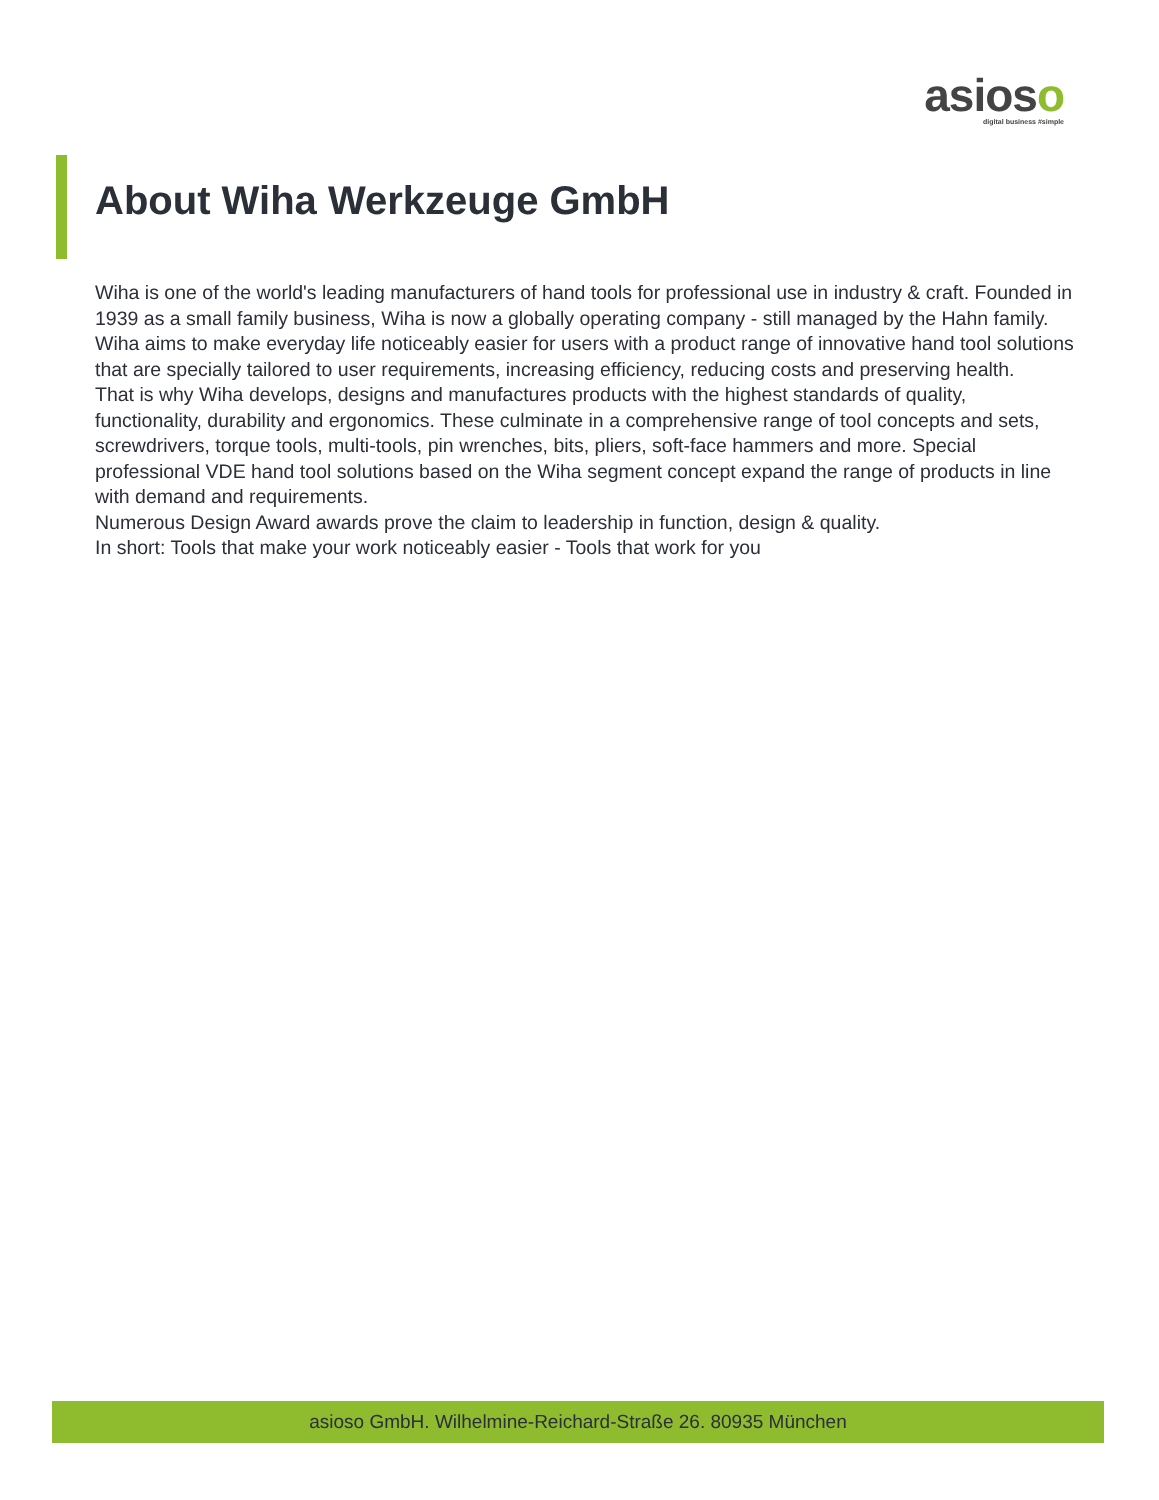asioso
digital business #simple
About Wiha Werkzeuge GmbH
Wiha is one of the world's leading manufacturers of hand tools for professional use in industry & craft. Founded in 1939 as a small family business, Wiha is now a globally operating company - still managed by the Hahn family. Wiha aims to make everyday life noticeably easier for users with a product range of innovative hand tool solutions that are specially tailored to user requirements, increasing efficiency, reducing costs and preserving health.
That is why Wiha develops, designs and manufactures products with the highest standards of quality, functionality, durability and ergonomics. These culminate in a comprehensive range of tool concepts and sets, screwdrivers, torque tools, multi-tools, pin wrenches, bits, pliers, soft-face hammers and more. Special professional VDE hand tool solutions based on the Wiha segment concept expand the range of products in line with demand and requirements.
Numerous Design Award awards prove the claim to leadership in function, design & quality.
In short: Tools that make your work noticeably easier - Tools that work for you
asioso GmbH. Wilhelmine-Reichard-Straße 26. 80935 München